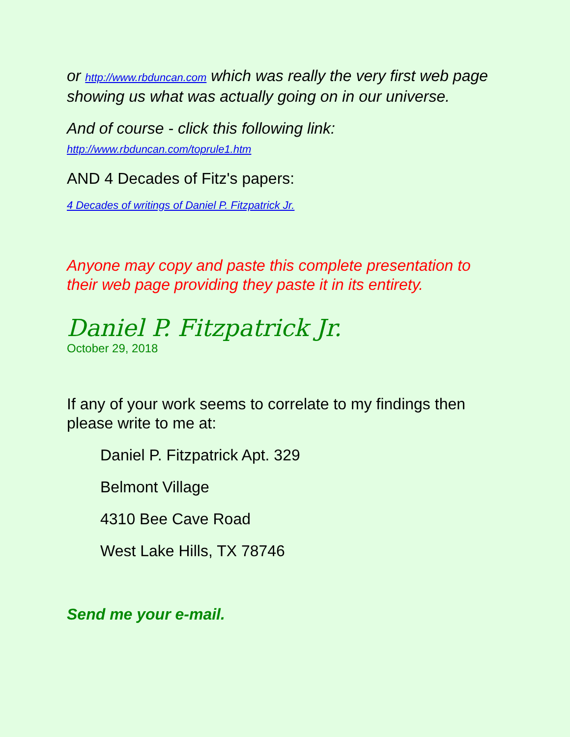or http://www.rbduncan.com which was really the very first web page showing us what was actually going on in our universe.
And of course - click this following link:
http://www.rbduncan.com/toprule1.htm
AND 4 Decades of Fitz's papers:
4 Decades of writings of Daniel P. Fitzpatrick Jr.
Anyone may copy and paste this complete presentation to their web page providing they paste it in its entirety.
Daniel P. Fitzpatrick Jr.
October 29, 2018
If any of your work seems to correlate to my findings then please write to me at:
Daniel P. Fitzpatrick Apt. 329
Belmont Village
4310 Bee Cave Road
West Lake Hills, TX 78746
Send me your e-mail.